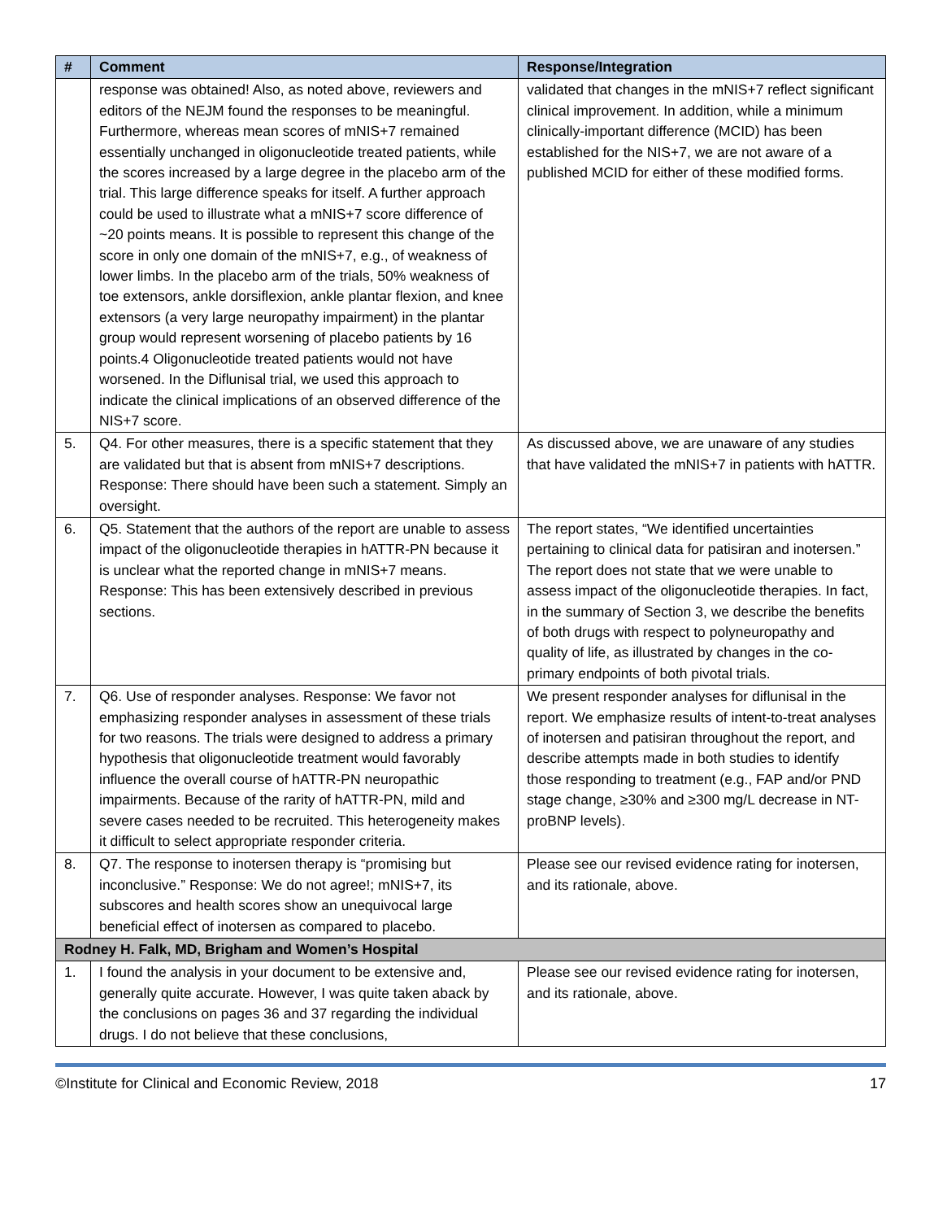| # | Comment | Response/Integration |
| --- | --- | --- |
| | response was obtained! Also, as noted above, reviewers and editors of the NEJM found the responses to be meaningful. Furthermore, whereas mean scores of mNIS+7 remained essentially unchanged in oligonucleotide treated patients, while the scores increased by a large degree in the placebo arm of the trial. This large difference speaks for itself. A further approach could be used to illustrate what a mNIS+7 score difference of ~20 points means. It is possible to represent this change of the score in only one domain of the mNIS+7, e.g., of weakness of lower limbs. In the placebo arm of the trials, 50% weakness of toe extensors, ankle dorsiflexion, ankle plantar flexion, and knee extensors (a very large neuropathy impairment) in the plantar group would represent worsening of placebo patients by 16 points.4 Oligonucleotide treated patients would not have worsened. In the Diflunisal trial, we used this approach to indicate the clinical implications of an observed difference of the NIS+7 score. | validated that changes in the mNIS+7 reflect significant clinical improvement. In addition, while a minimum clinically-important difference (MCID) has been established for the NIS+7, we are not aware of a published MCID for either of these modified forms. |
| 5. | Q4. For other measures, there is a specific statement that they are validated but that is absent from mNIS+7 descriptions. Response: There should have been such a statement. Simply an oversight. | As discussed above, we are unaware of any studies that have validated the mNIS+7 in patients with hATTR. |
| 6. | Q5. Statement that the authors of the report are unable to assess impact of the oligonucleotide therapies in hATTR-PN because it is unclear what the reported change in mNIS+7 means. Response: This has been extensively described in previous sections. | The report states, “We identified uncertainties pertaining to clinical data for patisiran and inotersen.” The report does not state that we were unable to assess impact of the oligonucleotide therapies. In fact, in the summary of Section 3, we describe the benefits of both drugs with respect to polyneuropathy and quality of life, as illustrated by changes in the co-primary endpoints of both pivotal trials. |
| 7. | Q6. Use of responder analyses. Response: We favor not emphasizing responder analyses in assessment of these trials for two reasons. The trials were designed to address a primary hypothesis that oligonucleotide treatment would favorably influence the overall course of hATTR-PN neuropathic impairments. Because of the rarity of hATTR-PN, mild and severe cases needed to be recruited. This heterogeneity makes it difficult to select appropriate responder criteria. | We present responder analyses for diflunisal in the report. We emphasize results of intent-to-treat analyses of inotersen and patisiran throughout the report, and describe attempts made in both studies to identify those responding to treatment (e.g., FAP and/or PND stage change, ≥30% and ≥300 mg/L decrease in NT-proBNP levels). |
| 8. | Q7. The response to inotersen therapy is “promising but inconclusive.” Response: We do not agree!; mNIS+7, its subscores and health scores show an unequivocal large beneficial effect of inotersen as compared to placebo. | Please see our revised evidence rating for inotersen, and its rationale, above. |
| Rodney H. Falk, MD, Brigham and Women’s Hospital | | |
| 1. | I found the analysis in your document to be extensive and, generally quite accurate. However, I was quite taken aback by the conclusions on pages 36 and 37 regarding the individual drugs. I do not believe that these conclusions, | Please see our revised evidence rating for inotersen, and its rationale, above. |
©Institute for Clinical and Economic Review, 2018 17